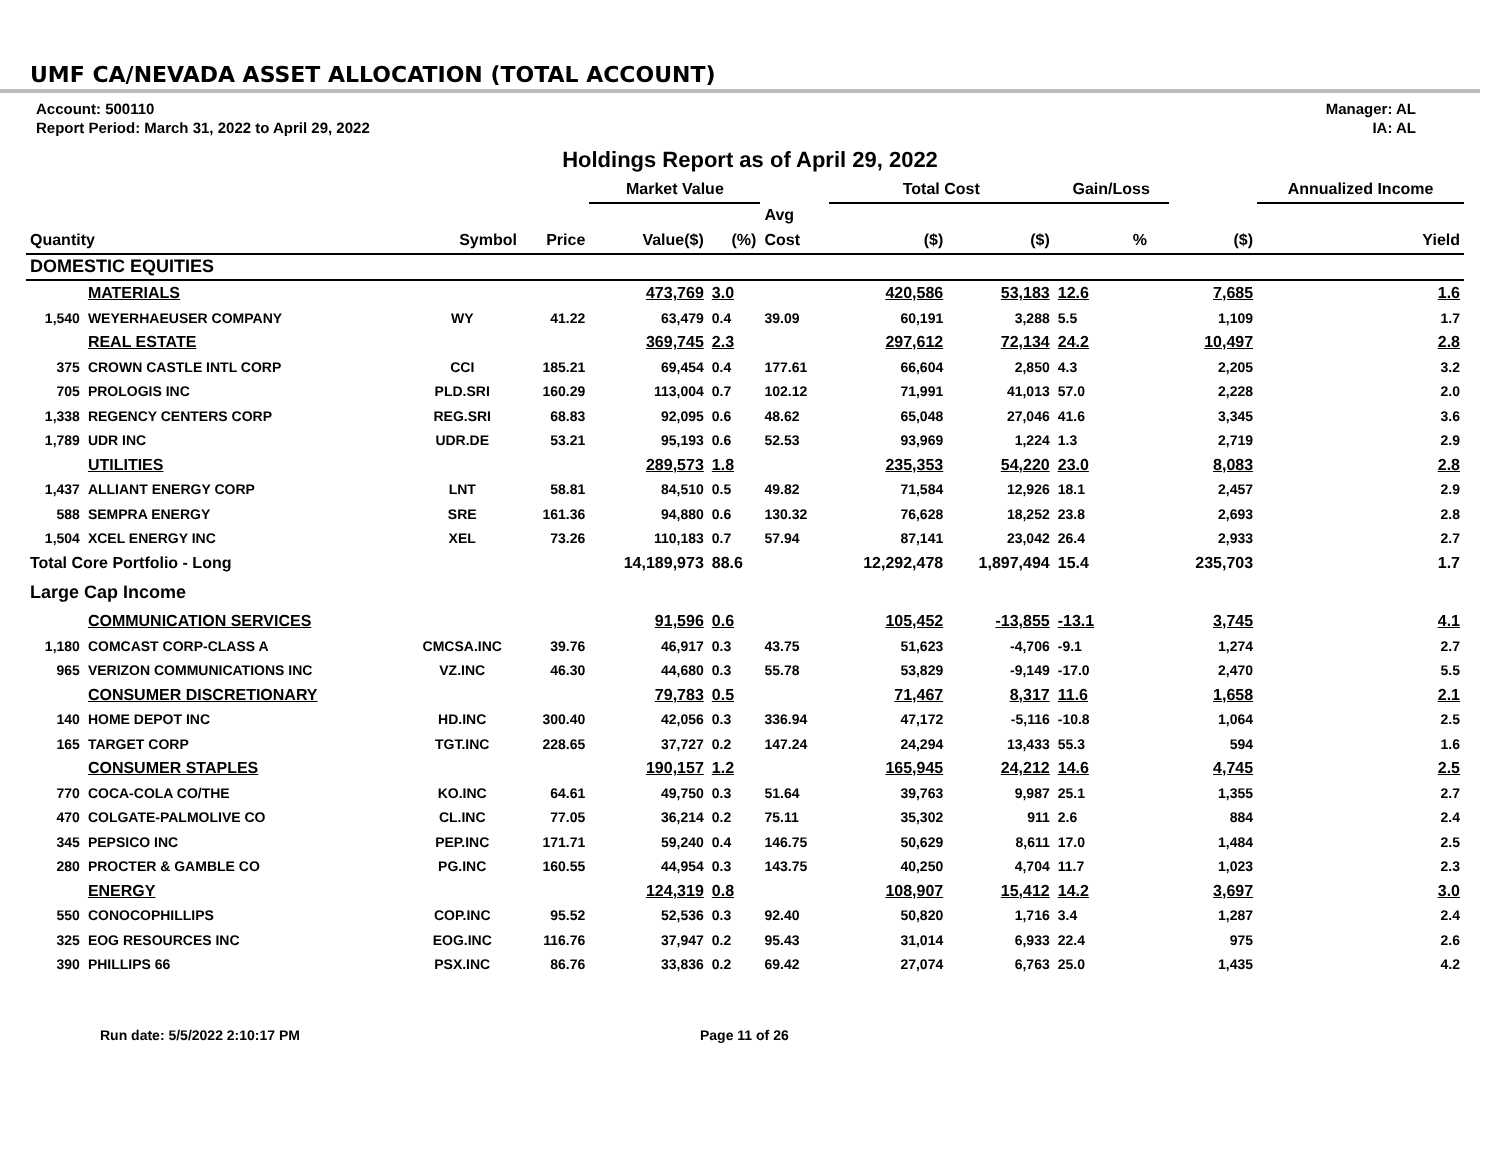UMF CA/NEVADA ASSET ALLOCATION (TOTAL ACCOUNT)
Account: 500110
Report Period: March 31, 2022 to April 29, 2022
Manager: AL
IA: AL
Holdings Report as of April 29, 2022
| | | | | Market Value | | | Total Cost | | Gain/Loss | | | Annualized Income |
| --- | --- | --- | --- | --- | --- | --- | --- | --- | --- | --- | --- | --- |
| | | | | | | Avg | | | | | | |
| Quantity | | Symbol | Price | Value($) | (%) | Cost | ($) | ($) | % | | ($) | Yield |
| DOMESTIC EQUITIES | | | | | | | | | | | | |
| | MATERIALS | | | 473,769 | 3.0 | | 420,586 | 53,183 | 12.6 | | 7,685 | 1.6 |
| 1,540 | WEYERHAEUSER COMPANY | WY | 41.22 | 63,479 | 0.4 | 39.09 | 60,191 | 3,288 | 5.5 | | 1,109 | 1.7 |
| | REAL ESTATE | | | 369,745 | 2.3 | | 297,612 | 72,134 | 24.2 | | 10,497 | 2.8 |
| 375 | CROWN CASTLE INTL CORP | CCI | 185.21 | 69,454 | 0.4 | 177.61 | 66,604 | 2,850 | 4.3 | | 2,205 | 3.2 |
| 705 | PROLOGIS INC | PLD.SRI | 160.29 | 113,004 | 0.7 | 102.12 | 71,991 | 41,013 | 57.0 | | 2,228 | 2.0 |
| 1,338 | REGENCY CENTERS CORP | REG.SRI | 68.83 | 92,095 | 0.6 | 48.62 | 65,048 | 27,046 | 41.6 | | 3,345 | 3.6 |
| 1,789 | UDR INC | UDR.DE | 53.21 | 95,193 | 0.6 | 52.53 | 93,969 | 1,224 | 1.3 | | 2,719 | 2.9 |
| | UTILITIES | | | 289,573 | 1.8 | | 235,353 | 54,220 | 23.0 | | 8,083 | 2.8 |
| 1,437 | ALLIANT ENERGY CORP | LNT | 58.81 | 84,510 | 0.5 | 49.82 | 71,584 | 12,926 | 18.1 | | 2,457 | 2.9 |
| 588 | SEMPRA ENERGY | SRE | 161.36 | 94,880 | 0.6 | 130.32 | 76,628 | 18,252 | 23.8 | | 2,693 | 2.8 |
| 1,504 | XCEL ENERGY INC | XEL | 73.26 | 110,183 | 0.7 | 57.94 | 87,141 | 23,042 | 26.4 | | 2,933 | 2.7 |
| Total Core Portfolio - Long | | | | 14,189,973 | 88.6 | | 12,292,478 | 1,897,494 | 15.4 | | 235,703 | 1.7 |
| Large Cap Income | | | | | | | | | | | | |
| | COMMUNICATION SERVICES | | | 91,596 | 0.6 | | 105,452 | -13,855 | -13.1 | | 3,745 | 4.1 |
| 1,180 | COMCAST CORP-CLASS A | CMCSA.INC | 39.76 | 46,917 | 0.3 | 43.75 | 51,623 | -4,706 | -9.1 | | 1,274 | 2.7 |
| 965 | VERIZON COMMUNICATIONS INC | VZ.INC | 46.30 | 44,680 | 0.3 | 55.78 | 53,829 | -9,149 | -17.0 | | 2,470 | 5.5 |
| | CONSUMER DISCRETIONARY | | | 79,783 | 0.5 | | 71,467 | 8,317 | 11.6 | | 1,658 | 2.1 |
| 140 | HOME DEPOT INC | HD.INC | 300.40 | 42,056 | 0.3 | 336.94 | 47,172 | -5,116 | -10.8 | | 1,064 | 2.5 |
| 165 | TARGET CORP | TGT.INC | 228.65 | 37,727 | 0.2 | 147.24 | 24,294 | 13,433 | 55.3 | | 594 | 1.6 |
| | CONSUMER STAPLES | | | 190,157 | 1.2 | | 165,945 | 24,212 | 14.6 | | 4,745 | 2.5 |
| 770 | COCA-COLA CO/THE | KO.INC | 64.61 | 49,750 | 0.3 | 51.64 | 39,763 | 9,987 | 25.1 | | 1,355 | 2.7 |
| 470 | COLGATE-PALMOLIVE CO | CL.INC | 77.05 | 36,214 | 0.2 | 75.11 | 35,302 | 911 | 2.6 | | 884 | 2.4 |
| 345 | PEPSICO INC | PEP.INC | 171.71 | 59,240 | 0.4 | 146.75 | 50,629 | 8,611 | 17.0 | | 1,484 | 2.5 |
| 280 | PROCTER & GAMBLE CO | PG.INC | 160.55 | 44,954 | 0.3 | 143.75 | 40,250 | 4,704 | 11.7 | | 1,023 | 2.3 |
| | ENERGY | | | 124,319 | 0.8 | | 108,907 | 15,412 | 14.2 | | 3,697 | 3.0 |
| 550 | CONOCOPHILLIPS | COP.INC | 95.52 | 52,536 | 0.3 | 92.40 | 50,820 | 1,716 | 3.4 | | 1,287 | 2.4 |
| 325 | EOG RESOURCES INC | EOG.INC | 116.76 | 37,947 | 0.2 | 95.43 | 31,014 | 6,933 | 22.4 | | 975 | 2.6 |
| 390 | PHILLIPS 66 | PSX.INC | 86.76 | 33,836 | 0.2 | 69.42 | 27,074 | 6,763 | 25.0 | | 1,435 | 4.2 |
Run date: 5/5/2022 2:10:17 PM Page 11 of 26